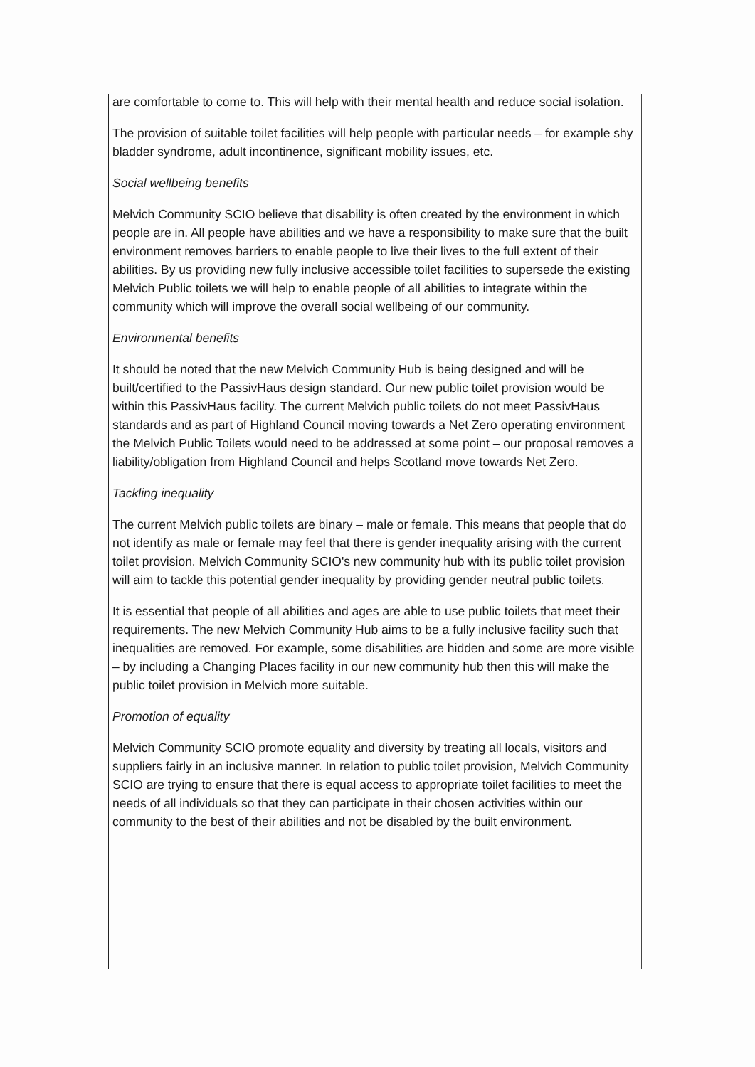are comfortable to come to. This will help with their mental health and reduce social isolation.
The provision of suitable toilet facilities will help people with particular needs – for example shy bladder syndrome, adult incontinence, significant mobility issues, etc.
Social wellbeing benefits
Melvich Community SCIO believe that disability is often created by the environment in which people are in. All people have abilities and we have a responsibility to make sure that the built environment removes barriers to enable people to live their lives to the full extent of their abilities. By us providing new fully inclusive accessible toilet facilities to supersede the existing Melvich Public toilets we will help to enable people of all abilities to integrate within the community which will improve the overall social wellbeing of our community.
Environmental benefits
It should be noted that the new Melvich Community Hub is being designed and will be built/certified to the PassivHaus design standard. Our new public toilet provision would be within this PassivHaus facility. The current Melvich public toilets do not meet PassivHaus standards and as part of Highland Council moving towards a Net Zero operating environment the Melvich Public Toilets would need to be addressed at some point – our proposal removes a liability/obligation from Highland Council and helps Scotland move towards Net Zero.
Tackling inequality
The current Melvich public toilets are binary – male or female. This means that people that do not identify as male or female may feel that there is gender inequality arising with the current toilet provision. Melvich Community SCIO's new community hub with its public toilet provision will aim to tackle this potential gender inequality by providing gender neutral public toilets.
It is essential that people of all abilities and ages are able to use public toilets that meet their requirements. The new Melvich Community Hub aims to be a fully inclusive facility such that inequalities are removed. For example, some disabilities are hidden and some are more visible – by including a Changing Places facility in our new community hub then this will make the public toilet provision in Melvich more suitable.
Promotion of equality
Melvich Community SCIO promote equality and diversity by treating all locals, visitors and suppliers fairly in an inclusive manner. In relation to public toilet provision, Melvich Community SCIO are trying to ensure that there is equal access to appropriate toilet facilities to meet the needs of all individuals so that they can participate in their chosen activities within our community to the best of their abilities and not be disabled by the built environment.